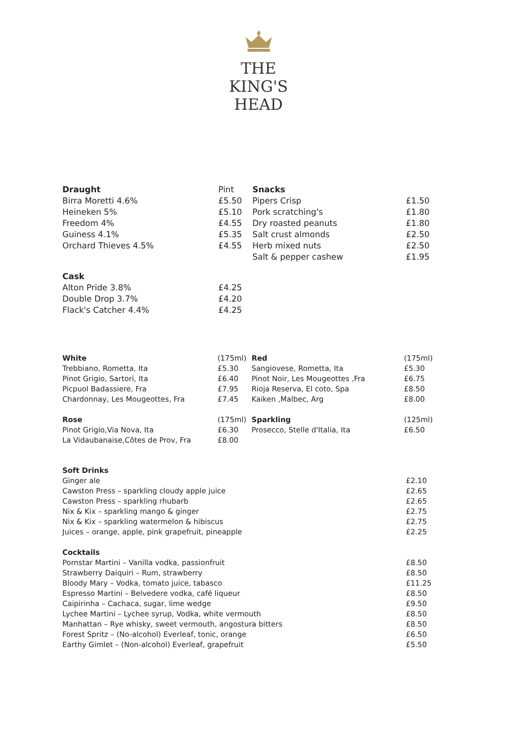THE
KING'S
HEAD
| Draught | Pint | Snacks | |
| Birra Moretti 4.6% | £5.50 | Pipers Crisp | £1.50 |
| Heineken 5% | £5.10 | Pork scratching's | £1.80 |
| Freedom 4% | £4.55 | Dry roasted peanuts | £1.80 |
| Guiness 4.1% | £5.35 | Salt crust almonds | £2.50 |
| Orchard Thieves 4.5% | £4.55 | Herb mixed nuts | £2.50 |
| | | Salt & pepper cashew | £1.95 |
| Cask | | | |
| Alton Pride 3.8% | £4.25 | | |
| Double Drop 3.7% | £4.20 | | |
| Flack's Catcher 4.4% | £4.25 | | |
| White | (175ml) | Red | (175ml) |
| Trebbiano, Rometta, Ita | £5.30 | Sangiovese, Rometta, Ita | £5.30 |
| Pinot Grigio, Sartori, Ita | £6.40 | Pinot Noir, Les Mougeottes ,Fra | £6.75 |
| Picpuol Badassiere, Fra | £7.95 | Rioja Reserva, El coto, Spa | £8.50 |
| Chardonnay, Les Mougeottes, Fra | £7.45 | Kaiken ,Malbec, Arg | £8.00 |
| Rose | (175ml) | Sparkling | (125ml) |
| Pinot Grigio,Via Nova, Ita | £6.30 | Prosecco, Stelle d'Italia, Ita | £6.50 |
| La Vidaubanaise,Côtes de Prov, Fra | £8.00 | | |
| Soft Drinks | |
| Ginger ale | £2.10 |
| Cawston Press – sparkling cloudy apple juice | £2.65 |
| Cawston Press – sparkling rhubarb | £2.65 |
| Nix & Kix – sparkling mango & ginger | £2.75 |
| Nix & Kix – sparkling watermelon & hibiscus | £2.75 |
| Juices – orange, apple, pink grapefruit, pineapple | £2.25 |
| Cocktails | |
| Pornstar Martini – Vanilla vodka, passionfruit | £8.50 |
| Strawberry Daiquiri – Rum, strawberry | £8.50 |
| Bloody Mary – Vodka, tomato juice, tabasco | £11.25 |
| Espresso Martini – Belvedere vodka, café liqueur | £8.50 |
| Caipirinha – Cachaca, sugar, lime wedge | £9.50 |
| Lychee Martini – Lychee syrup, Vodka, white vermouth | £8.50 |
| Manhattan – Rye whisky, sweet vermouth, angostura bitters | £8.50 |
| Forest Spritz – (No-alcohol) Everleaf, tonic, orange | £6.50 |
| Earthy Gimlet – (Non-alcohol) Everleaf, grapefruit | £5.50 |